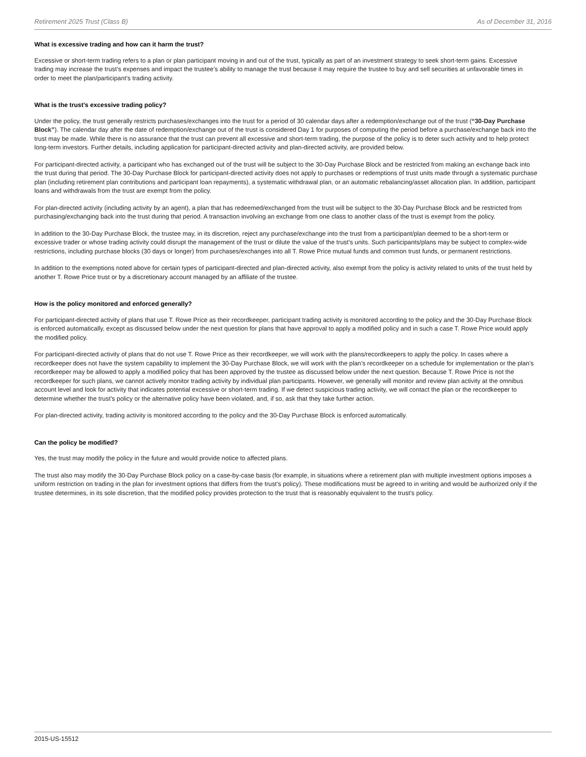Retirement 2025 Trust (Class B) As of December 31, 2016
What is excessive trading and how can it harm the trust?
Excessive or short-term trading refers to a plan or plan participant moving in and out of the trust, typically as part of an investment strategy to seek short-term gains. Excessive trading may increase the trust’s expenses and impact the trustee’s ability to manage the trust because it may require the trustee to buy and sell securities at unfavorable times in order to meet the plan/participant’s trading activity.
What is the trust’s excessive trading policy?
Under the policy, the trust generally restricts purchases/exchanges into the trust for a period of 30 calendar days after a redemption/exchange out of the trust (“30-Day Purchase Block”). The calendar day after the date of redemption/exchange out of the trust is considered Day 1 for purposes of computing the period before a purchase/exchange back into the trust may be made. While there is no assurance that the trust can prevent all excessive and short-term trading, the purpose of the policy is to deter such activity and to help protect long-term investors. Further details, including application for participant-directed activity and plan-directed activity, are provided below.
For participant-directed activity, a participant who has exchanged out of the trust will be subject to the 30-Day Purchase Block and be restricted from making an exchange back into the trust during that period. The 30-Day Purchase Block for participant-directed activity does not apply to purchases or redemptions of trust units made through a systematic purchase plan (including retirement plan contributions and participant loan repayments), a systematic withdrawal plan, or an automatic rebalancing/asset allocation plan. In addition, participant loans and withdrawals from the trust are exempt from the policy.
For plan-directed activity (including activity by an agent), a plan that has redeemed/exchanged from the trust will be subject to the 30-Day Purchase Block and be restricted from purchasing/exchanging back into the trust during that period. A transaction involving an exchange from one class to another class of the trust is exempt from the policy.
In addition to the 30-Day Purchase Block, the trustee may, in its discretion, reject any purchase/exchange into the trust from a participant/plan deemed to be a short-term or excessive trader or whose trading activity could disrupt the management of the trust or dilute the value of the trust’s units. Such participants/plans may be subject to complex-wide restrictions, including purchase blocks (30 days or longer) from purchases/exchanges into all T. Rowe Price mutual funds and common trust funds, or permanent restrictions.
In addition to the exemptions noted above for certain types of participant-directed and plan-directed activity, also exempt from the policy is activity related to units of the trust held by another T. Rowe Price trust or by a discretionary account managed by an affiliate of the trustee.
How is the policy monitored and enforced generally?
For participant-directed activity of plans that use T. Rowe Price as their recordkeeper, participant trading activity is monitored according to the policy and the 30-Day Purchase Block is enforced automatically, except as discussed below under the next question for plans that have approval to apply a modified policy and in such a case T. Rowe Price would apply the modified policy.
For participant-directed activity of plans that do not use T. Rowe Price as their recordkeeper, we will work with the plans/recordkeepers to apply the policy. In cases where a recordkeeper does not have the system capability to implement the 30-Day Purchase Block, we will work with the plan’s recordkeeper on a schedule for implementation or the plan’s recordkeeper may be allowed to apply a modified policy that has been approved by the trustee as discussed below under the next question. Because T. Rowe Price is not the recordkeeper for such plans, we cannot actively monitor trading activity by individual plan participants. However, we generally will monitor and review plan activity at the omnibus account level and look for activity that indicates potential excessive or short-term trading. If we detect suspicious trading activity, we will contact the plan or the recordkeeper to determine whether the trust’s policy or the alternative policy have been violated, and, if so, ask that they take further action.
For plan-directed activity, trading activity is monitored according to the policy and the 30-Day Purchase Block is enforced automatically.
Can the policy be modified?
Yes, the trust may modify the policy in the future and would provide notice to affected plans.
The trust also may modify the 30-Day Purchase Block policy on a case-by-case basis (for example, in situations where a retirement plan with multiple investment options imposes a uniform restriction on trading in the plan for investment options that differs from the trust’s policy). These modifications must be agreed to in writing and would be authorized only if the trustee determines, in its sole discretion, that the modified policy provides protection to the trust that is reasonably equivalent to the trust’s policy.
2015-US-15512